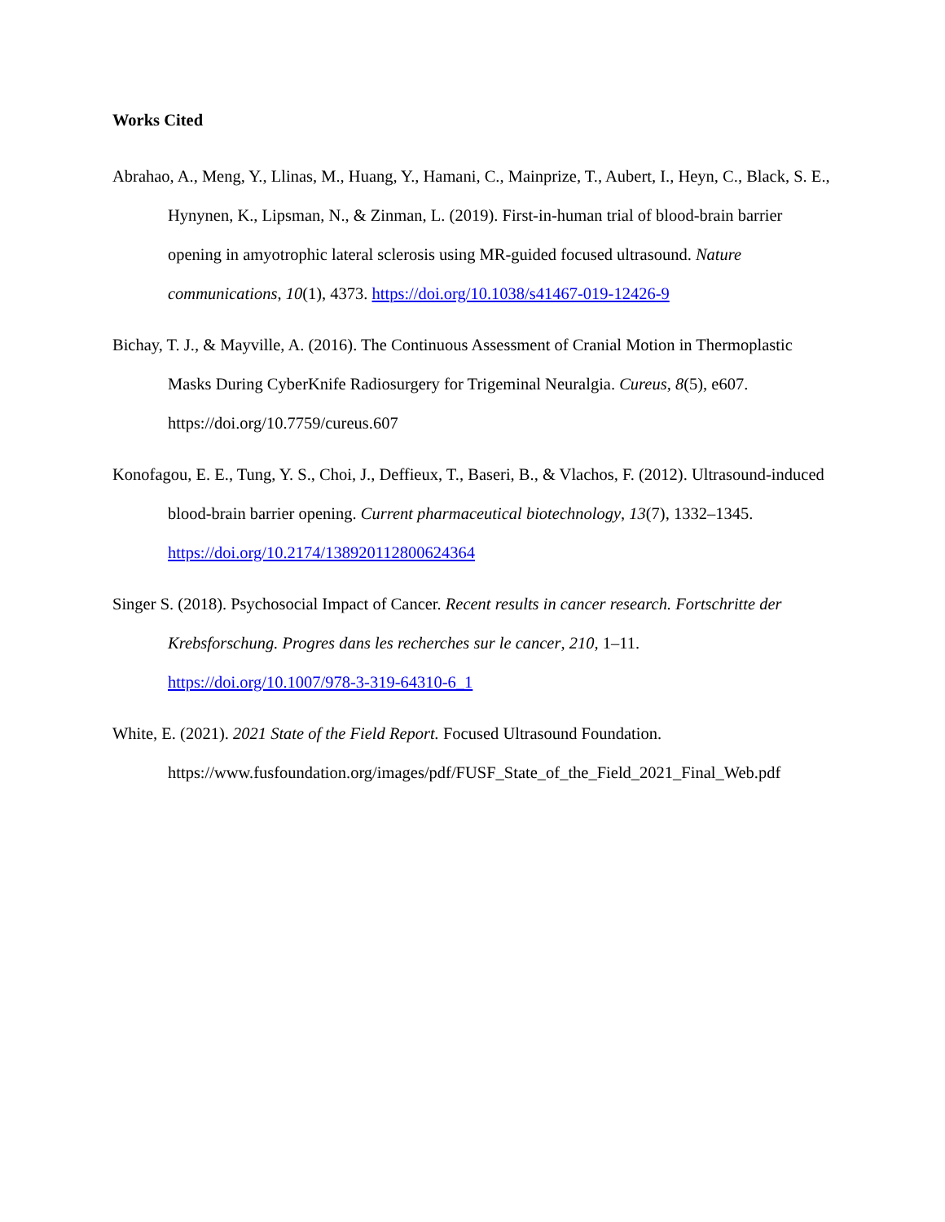Works Cited
Abrahao, A., Meng, Y., Llinas, M., Huang, Y., Hamani, C., Mainprize, T., Aubert, I., Heyn, C., Black, S. E., Hynynen, K., Lipsman, N., & Zinman, L. (2019). First-in-human trial of blood-brain barrier opening in amyotrophic lateral sclerosis using MR-guided focused ultrasound. Nature communications, 10(1), 4373. https://doi.org/10.1038/s41467-019-12426-9
Bichay, T. J., & Mayville, A. (2016). The Continuous Assessment of Cranial Motion in Thermoplastic Masks During CyberKnife Radiosurgery for Trigeminal Neuralgia. Cureus, 8(5), e607. https://doi.org/10.7759/cureus.607
Konofagou, E. E., Tung, Y. S., Choi, J., Deffieux, T., Baseri, B., & Vlachos, F. (2012). Ultrasound-induced blood-brain barrier opening. Current pharmaceutical biotechnology, 13(7), 1332–1345. https://doi.org/10.2174/138920112800624364
Singer S. (2018). Psychosocial Impact of Cancer. Recent results in cancer research. Fortschritte der Krebsforschung. Progres dans les recherches sur le cancer, 210, 1–11. https://doi.org/10.1007/978-3-319-64310-6_1
White, E. (2021). 2021 State of the Field Report. Focused Ultrasound Foundation. https://www.fusfoundation.org/images/pdf/FUSF_State_of_the_Field_2021_Final_Web.pdf